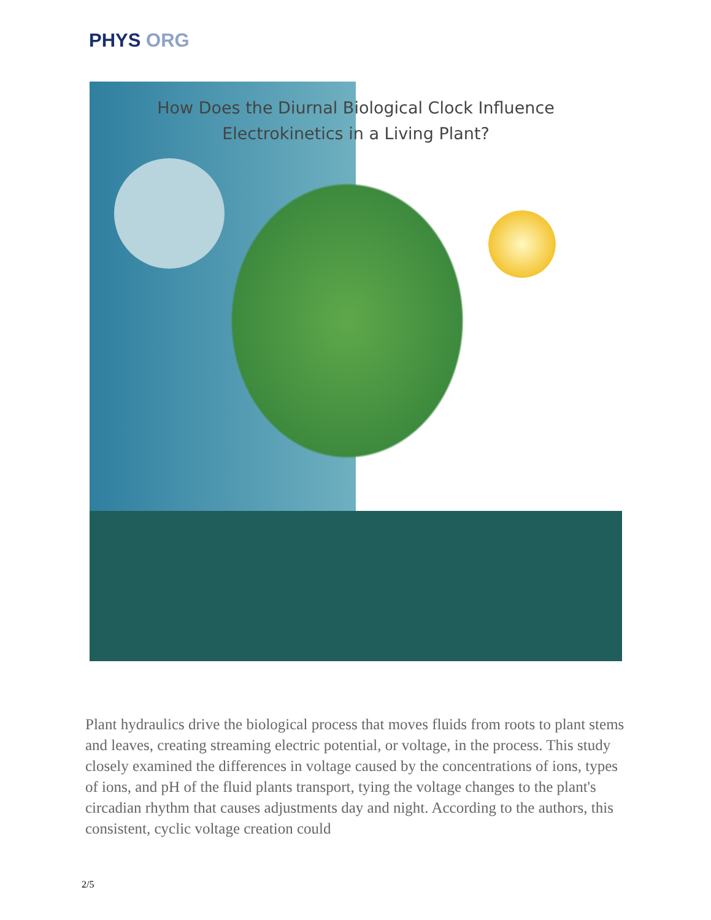PHYS ORG
How Does the Diurnal Biological Clock Influence
Electrokinetics in a Living Plant?
Plant hydraulics drive the biological process that moves fluids from roots to plant stems and leaves, creating streaming electric potential, or voltage, in the process. This study closely examined the differences in voltage caused by the concentrations of ions, types of ions, and pH of the fluid plants transport, tying the voltage changes to the plant's circadian rhythm that causes adjustments day and night. According to the authors, this consistent, cyclic voltage creation could
2/5